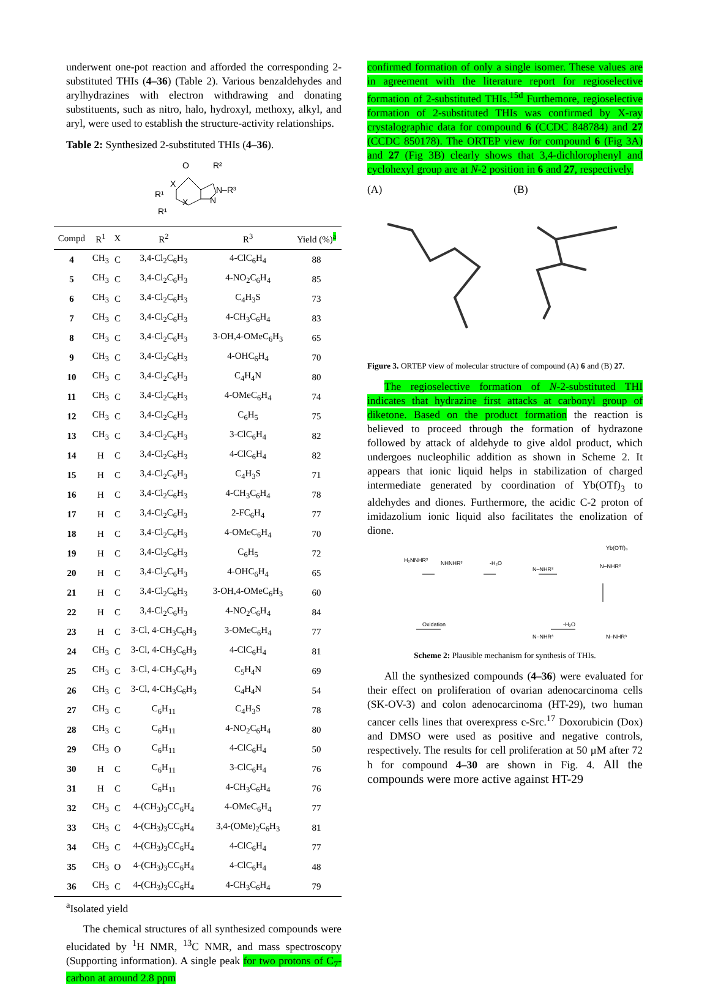underwent one-pot reaction and afforded the corresponding 2-substituted THIs (4–36) (Table 2). Various benzaldehydes and arylhydrazines with electron withdrawing and donating substituents, such as nitro, halo, hydroxyl, methoxy, alkyl, and aryl, were used to establish the structure-activity relationships.
Table 2: Synthesized 2-substituted THIs (4–36).
O
R²
X
N–R³
R¹
X
N
R¹
| Compd | R<sup>1</sup> | X | R<sup>2</sup> | R<sup>3</sup> | Yield (%)<sup>a</sup> |
| --- | --- | --- | --- | --- | --- |
| 4 | CH<sub>3</sub> | C | 3,4-Cl<sub>2</sub>C<sub>6</sub>H<sub>3</sub> | 4-ClC<sub>6</sub>H<sub>4</sub> | 88 |
| 5 | CH<sub>3</sub> | C | 3,4-Cl<sub>2</sub>C<sub>6</sub>H<sub>3</sub> | 4-NO<sub>2</sub>C<sub>6</sub>H<sub>4</sub> | 85 |
| 6 | CH<sub>3</sub> | C | 3,4-Cl<sub>2</sub>C<sub>6</sub>H<sub>3</sub> | C<sub>4</sub>H<sub>3</sub>S | 73 |
| 7 | CH<sub>3</sub> | C | 3,4-Cl<sub>2</sub>C<sub>6</sub>H<sub>3</sub> | 4-CH<sub>3</sub>C<sub>6</sub>H<sub>4</sub> | 83 |
| 8 | CH<sub>3</sub> | C | 3,4-Cl<sub>2</sub>C<sub>6</sub>H<sub>3</sub> | 3-OH,4-OMeC<sub>6</sub>H<sub>3</sub> | 65 |
| 9 | CH<sub>3</sub> | C | 3,4-Cl<sub>2</sub>C<sub>6</sub>H<sub>3</sub> | 4-OHC<sub>6</sub>H<sub>4</sub> | 70 |
| 10 | CH<sub>3</sub> | C | 3,4-Cl<sub>2</sub>C<sub>6</sub>H<sub>3</sub> | C<sub>4</sub>H<sub>4</sub>N | 80 |
| 11 | CH<sub>3</sub> | C | 3,4-Cl<sub>2</sub>C<sub>6</sub>H<sub>3</sub> | 4-OMeC<sub>6</sub>H<sub>4</sub> | 74 |
| 12 | CH<sub>3</sub> | C | 3,4-Cl<sub>2</sub>C<sub>6</sub>H<sub>3</sub> | C<sub>6</sub>H<sub>5</sub> | 75 |
| 13 | CH<sub>3</sub> | C | 3,4-Cl<sub>2</sub>C<sub>6</sub>H<sub>3</sub> | 3-ClC<sub>6</sub>H<sub>4</sub> | 82 |
| 14 | H | C | 3,4-Cl<sub>2</sub>C<sub>6</sub>H<sub>3</sub> | 4-ClC<sub>6</sub>H<sub>4</sub> | 82 |
| 15 | H | C | 3,4-Cl<sub>2</sub>C<sub>6</sub>H<sub>3</sub> | C<sub>4</sub>H<sub>3</sub>S | 71 |
| 16 | H | C | 3,4-Cl<sub>2</sub>C<sub>6</sub>H<sub>3</sub> | 4-CH<sub>3</sub>C<sub>6</sub>H<sub>4</sub> | 78 |
| 17 | H | C | 3,4-Cl<sub>2</sub>C<sub>6</sub>H<sub>3</sub> | 2-FC<sub>6</sub>H<sub>4</sub> | 77 |
| 18 | H | C | 3,4-Cl<sub>2</sub>C<sub>6</sub>H<sub>3</sub> | 4-OMeC<sub>6</sub>H<sub>4</sub> | 70 |
| 19 | H | C | 3,4-Cl<sub>2</sub>C<sub>6</sub>H<sub>3</sub> | C<sub>6</sub>H<sub>5</sub> | 72 |
| 20 | H | C | 3,4-Cl<sub>2</sub>C<sub>6</sub>H<sub>3</sub> | 4-OHC<sub>6</sub>H<sub>4</sub> | 65 |
| 21 | H | C | 3,4-Cl<sub>2</sub>C<sub>6</sub>H<sub>3</sub> | 3-OH,4-OMeC<sub>6</sub>H<sub>3</sub> | 60 |
| 22 | H | C | 3,4-Cl<sub>2</sub>C<sub>6</sub>H<sub>3</sub> | 4-NO<sub>2</sub>C<sub>6</sub>H<sub>4</sub> | 84 |
| 23 | H | C | 3-Cl, 4-CH<sub>3</sub>C<sub>6</sub>H<sub>3</sub> | 3-OMeC<sub>6</sub>H<sub>4</sub> | 77 |
| 24 | CH<sub>3</sub> | C | 3-Cl, 4-CH<sub>3</sub>C<sub>6</sub>H<sub>3</sub> | 4-ClC<sub>6</sub>H<sub>4</sub> | 81 |
| 25 | CH<sub>3</sub> | C | 3-Cl, 4-CH<sub>3</sub>C<sub>6</sub>H<sub>3</sub> | C<sub>5</sub>H<sub>4</sub>N | 69 |
| 26 | CH<sub>3</sub> | C | 3-Cl, 4-CH<sub>3</sub>C<sub>6</sub>H<sub>3</sub> | C<sub>4</sub>H<sub>4</sub>N | 54 |
| 27 | CH<sub>3</sub> | C | C<sub>6</sub>H<sub>11</sub> | C<sub>4</sub>H<sub>3</sub>S | 78 |
| 28 | CH<sub>3</sub> | C | C<sub>6</sub>H<sub>11</sub> | 4-NO<sub>2</sub>C<sub>6</sub>H<sub>4</sub> | 80 |
| 29 | CH<sub>3</sub> | O | C<sub>6</sub>H<sub>11</sub> | 4-ClC<sub>6</sub>H<sub>4</sub> | 50 |
| 30 | H | C | C<sub>6</sub>H<sub>11</sub> | 3-ClC<sub>6</sub>H<sub>4</sub> | 76 |
| 31 | H | C | C<sub>6</sub>H<sub>11</sub> | 4-CH<sub>3</sub>C<sub>6</sub>H<sub>4</sub> | 76 |
| 32 | CH<sub>3</sub> | C | 4-(CH<sub>3</sub>)<sub>3</sub>CC<sub>6</sub>H<sub>4</sub> | 4-OMeC<sub>6</sub>H<sub>4</sub> | 77 |
| 33 | CH<sub>3</sub> | C | 4-(CH<sub>3</sub>)<sub>3</sub>CC<sub>6</sub>H<sub>4</sub> | 3,4-(OMe)<sub>2</sub>C<sub>6</sub>H<sub>3</sub> | 81 |
| 34 | CH<sub>3</sub> | C | 4-(CH<sub>3</sub>)<sub>3</sub>CC<sub>6</sub>H<sub>4</sub> | 4-ClC<sub>6</sub>H<sub>4</sub> | 77 |
| 35 | CH<sub>3</sub> | O | 4-(CH<sub>3</sub>)<sub>3</sub>CC<sub>6</sub>H<sub>4</sub> | 4-ClC<sub>6</sub>H<sub>4</sub> | 48 |
| 36 | CH<sub>3</sub> | C | 4-(CH<sub>3</sub>)<sub>3</sub>CC<sub>6</sub>H<sub>4</sub> | 4-CH<sub>3</sub>C<sub>6</sub>H<sub>4</sub> | 79 |
<sup>a</sup> Isolated yield
The chemical structures of all synthesized compounds were elucidated by <sup>1</sup>H NMR, <sup>13</sup>C NMR, and mass spectroscopy (Supporting information). A single peak for two protons of C<sub>7</sub>-carbon at around 2.8 ppm
confirmed formation of only a single isomer. These values are in agreement with the literature report for regioselective formation of 2-substituted THIs.<sup>15d</sup> Furthemore, regioselective formation of 2-substituted THIs was confirmed by X-ray crystalographic data for compound 6 (CCDC 848784) and 27 (CCDC 850178). The ORTEP view for compound 6 (Fig 3A) and 27 (Fig 3B) clearly shows that 3,4-dichlorophenyl and cyclohexyl group are at N-2 position in 6 and 27, respectively.
(A) (B)
Figure 3. ORTEP view of molecular structure of compound (A) 6 and (B) 27.
The regioselective formation of N-2-substituted THI indicates that hydrazine first attacks at carbonyl group of diketone. Based on the product formation the reaction is believed to proceed through the formation of hydrazone followed by attack of aldehyde to give aldol product, which undergoes nucleophilic addition as shown in Scheme 2. It appears that ionic liquid helps in stabilization of charged intermediate generated by coordination of Yb(OTf)<sub>3</sub> to aldehydes and diones. Furthermore, the acidic C-2 proton of imidazolium ionic liquid also facilitates the enolization of dione.
H₂NNHR³
NHNHR³
-H₂O
N–NHR³
Yb(OTf)₃
N–NHR³
Oxidation
-H₂O
N–NHR³
N–NHR³
Scheme 2: Plausible mechanism for synthesis of THIs.
All the synthesized compounds (4–36) were evaluated for their effect on proliferation of ovarian adenocarcinoma cells (SK-OV-3) and colon adenocarcinoma (HT-29), two human cancer cells lines that overexpress c-Src.<sup>17</sup> Doxorubicin (Dox) and DMSO were used as positive and negative controls, respectively. The results for cell proliferation at 50 µM after 72 h for compound 4–30 are shown in Fig. 4. All the compounds were more active against HT-29